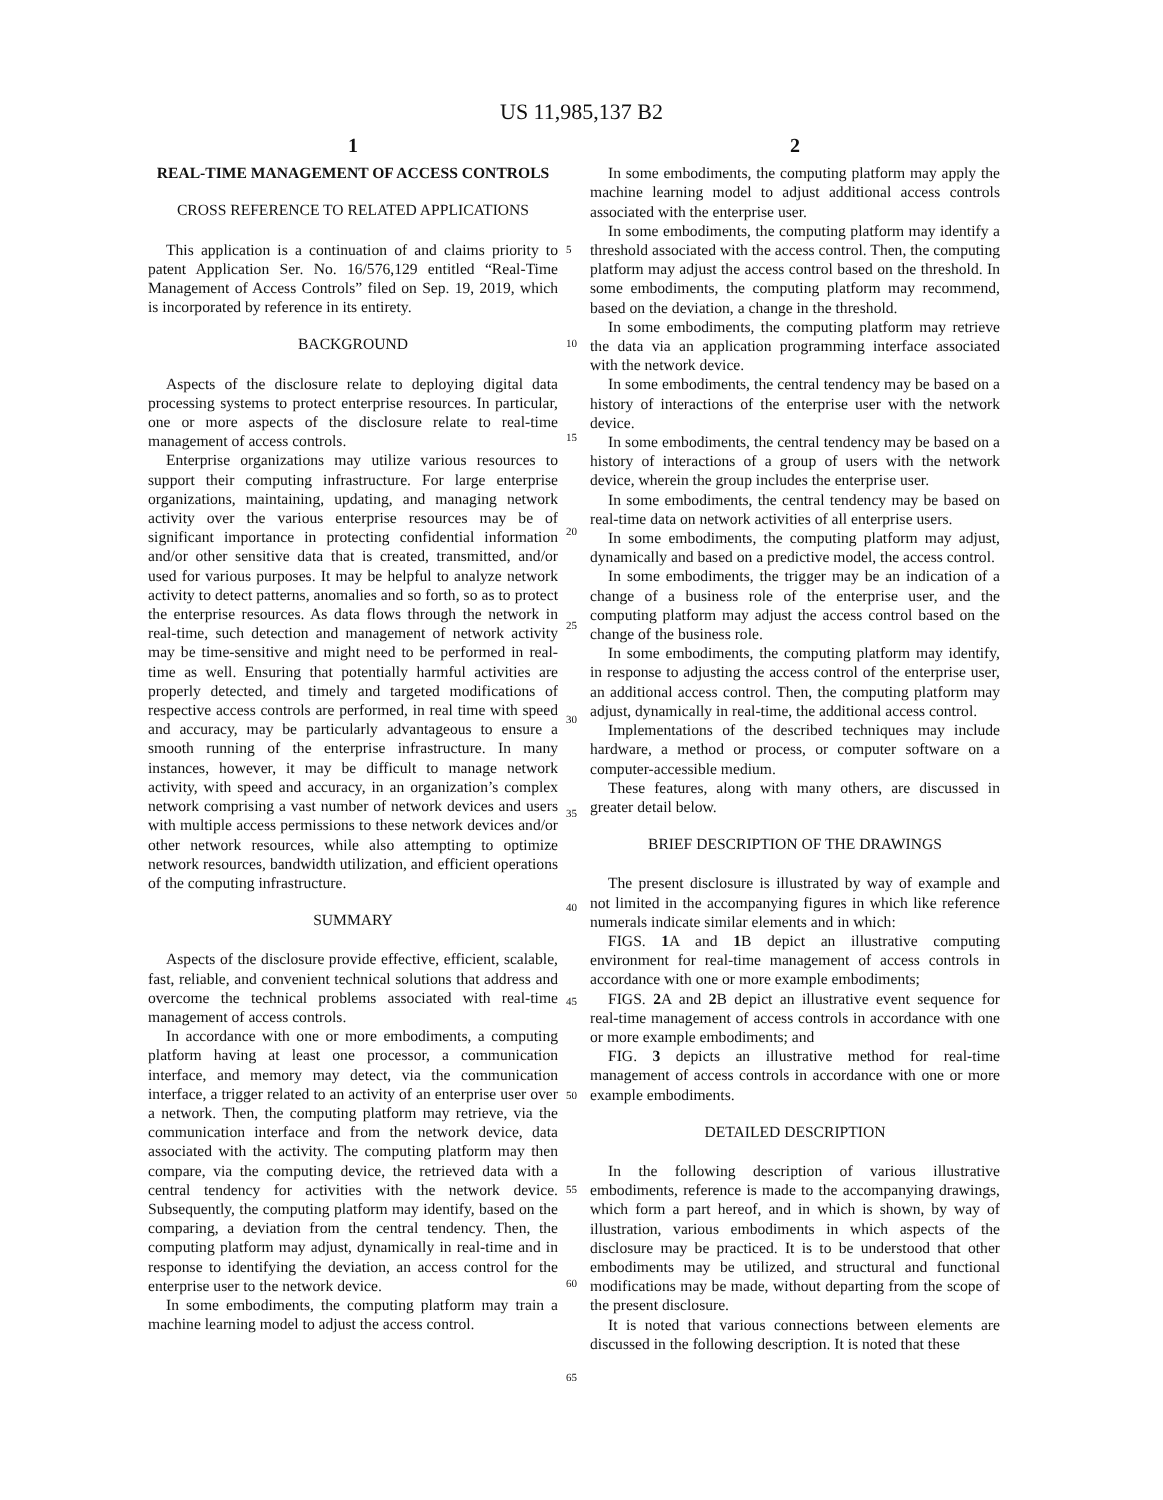US 11,985,137 B2
1
REAL-TIME MANAGEMENT OF ACCESS CONTROLS
CROSS REFERENCE TO RELATED APPLICATIONS
This application is a continuation of and claims priority to patent Application Ser. No. 16/576,129 entitled “Real-Time Management of Access Controls” filed on Sep. 19, 2019, which is incorporated by reference in its entirety.
BACKGROUND
Aspects of the disclosure relate to deploying digital data processing systems to protect enterprise resources. In particular, one or more aspects of the disclosure relate to real-time management of access controls.
Enterprise organizations may utilize various resources to support their computing infrastructure. For large enterprise organizations, maintaining, updating, and managing network activity over the various enterprise resources may be of significant importance in protecting confidential information and/or other sensitive data that is created, transmitted, and/or used for various purposes. It may be helpful to analyze network activity to detect patterns, anomalies and so forth, so as to protect the enterprise resources. As data flows through the network in real-time, such detection and management of network activity may be time-sensitive and might need to be performed in real-time as well. Ensuring that potentially harmful activities are properly detected, and timely and targeted modifications of respective access controls are performed, in real time with speed and accuracy, may be particularly advantageous to ensure a smooth running of the enterprise infrastructure. In many instances, however, it may be difficult to manage network activity, with speed and accuracy, in an organization’s complex network comprising a vast number of network devices and users with multiple access permissions to these network devices and/or other network resources, while also attempting to optimize network resources, bandwidth utilization, and efficient operations of the computing infrastructure.
SUMMARY
Aspects of the disclosure provide effective, efficient, scalable, fast, reliable, and convenient technical solutions that address and overcome the technical problems associated with real-time management of access controls.
In accordance with one or more embodiments, a computing platform having at least one processor, a communication interface, and memory may detect, via the communication interface, a trigger related to an activity of an enterprise user over a network. Then, the computing platform may retrieve, via the communication interface and from the network device, data associated with the activity. The computing platform may then compare, via the computing device, the retrieved data with a central tendency for activities with the network device. Subsequently, the computing platform may identify, based on the comparing, a deviation from the central tendency. Then, the computing platform may adjust, dynamically in real-time and in response to identifying the deviation, an access control for the enterprise user to the network device.
In some embodiments, the computing platform may train a machine learning model to adjust the access control.
5
10
15
20
25
30
35
40
45
50
55
60
65
2
In some embodiments, the computing platform may apply the machine learning model to adjust additional access controls associated with the enterprise user.
In some embodiments, the computing platform may identify a threshold associated with the access control. Then, the computing platform may adjust the access control based on the threshold. In some embodiments, the computing platform may recommend, based on the deviation, a change in the threshold.
In some embodiments, the computing platform may retrieve the data via an application programming interface associated with the network device.
In some embodiments, the central tendency may be based on a history of interactions of the enterprise user with the network device.
In some embodiments, the central tendency may be based on a history of interactions of a group of users with the network device, wherein the group includes the enterprise user.
In some embodiments, the central tendency may be based on real-time data on network activities of all enterprise users.
In some embodiments, the computing platform may adjust, dynamically and based on a predictive model, the access control.
In some embodiments, the trigger may be an indication of a change of a business role of the enterprise user, and the computing platform may adjust the access control based on the change of the business role.
In some embodiments, the computing platform may identify, in response to adjusting the access control of the enterprise user, an additional access control. Then, the computing platform may adjust, dynamically in real-time, the additional access control.
Implementations of the described techniques may include hardware, a method or process, or computer software on a computer-accessible medium.
These features, along with many others, are discussed in greater detail below.
BRIEF DESCRIPTION OF THE DRAWINGS
The present disclosure is illustrated by way of example and not limited in the accompanying figures in which like reference numerals indicate similar elements and in which:
FIGS. 1 A and 1 B depict an illustrative computing environment for real-time management of access controls in accordance with one or more example embodiments;
FIGS. 2 A and 2 B depict an illustrative event sequence for real-time management of access controls in accordance with one or more example embodiments; and
FIG. 3 depicts an illustrative method for real-time management of access controls in accordance with one or more example embodiments.
DETAILED DESCRIPTION
In the following description of various illustrative embodiments, reference is made to the accompanying drawings, which form a part hereof, and in which is shown, by way of illustration, various embodiments in which aspects of the disclosure may be practiced. It is to be understood that other embodiments may be utilized, and structural and functional modifications may be made, without departing from the scope of the present disclosure.
It is noted that various connections between elements are discussed in the following description. It is noted that these